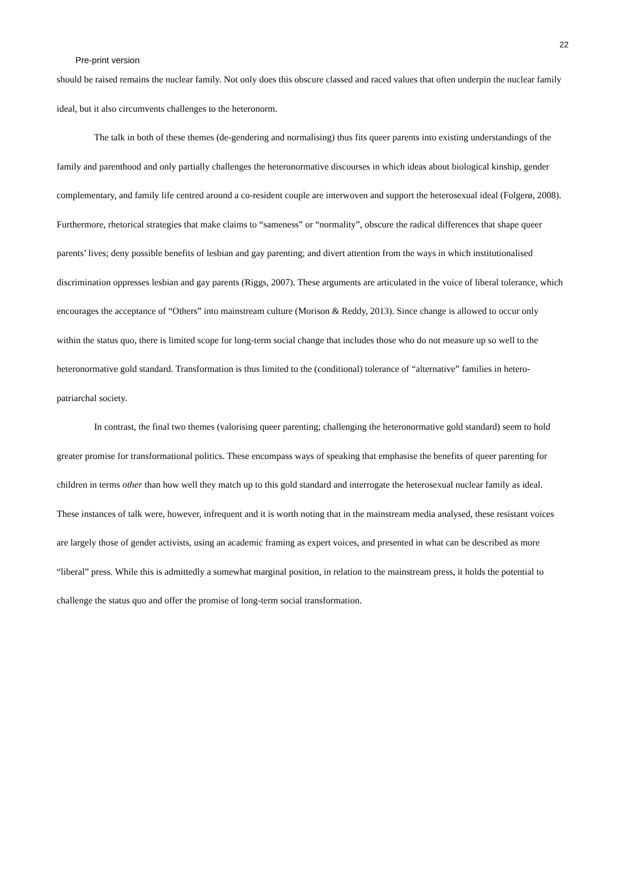22
Pre-print version
should be raised remains the nuclear family. Not only does this obscure classed and raced values that often underpin the nuclear family ideal, but it also circumvents challenges to the heteronorm.
The talk in both of these themes (de-gendering and normalising) thus fits queer parents into existing understandings of the family and parenthood and only partially challenges the heteronormative discourses in which ideas about biological kinship, gender complementary, and family life centred around a co-resident couple are interwoven and support the heterosexual ideal (Folgerø, 2008). Furthermore, rhetorical strategies that make claims to “sameness” or “normality”, obscure the radical differences that shape queer parents’ lives; deny possible benefits of lesbian and gay parenting; and divert attention from the ways in which institutionalised discrimination oppresses lesbian and gay parents (Riggs, 2007). These arguments are articulated in the voice of liberal tolerance, which encourages the acceptance of “Others” into mainstream culture (Morison & Reddy, 2013). Since change is allowed to occur only within the status quo, there is limited scope for long-term social change that includes those who do not measure up so well to the heteronormative gold standard. Transformation is thus limited to the (conditional) tolerance of “alternative” families in hetero-patriarchal society.
In contrast, the final two themes (valorising queer parenting; challenging the heteronormative gold standard) seem to hold greater promise for transformational politics. These encompass ways of speaking that emphasise the benefits of queer parenting for children in terms other than how well they match up to this gold standard and interrogate the heterosexual nuclear family as ideal. These instances of talk were, however, infrequent and it is worth noting that in the mainstream media analysed, these resistant voices are largely those of gender activists, using an academic framing as expert voices, and presented in what can be described as more “liberal” press. While this is admittedly a somewhat marginal position, in relation to the mainstream press, it holds the potential to challenge the status quo and offer the promise of long-term social transformation.